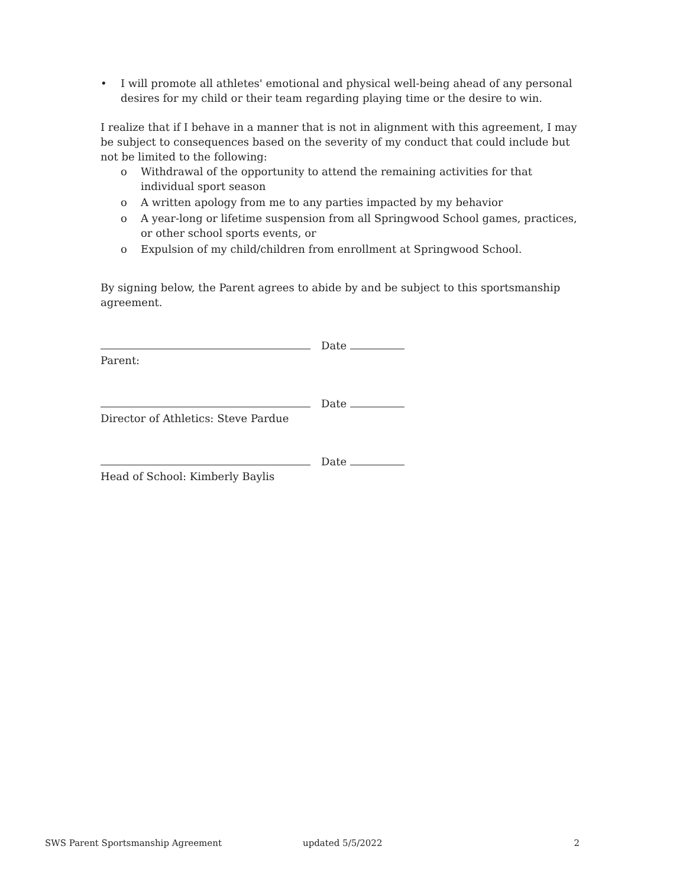• I will promote all athletes' emotional and physical well-being ahead of any personal desires for my child or their team regarding playing time or the desire to win.
I realize that if I behave in a manner that is not in alignment with this agreement, I may be subject to consequences based on the severity of my conduct that could include but not be limited to the following:
o Withdrawal of the opportunity to attend the remaining activities for that individual sport season
o A written apology from me to any parties impacted by my behavior
o A year-long or lifetime suspension from all Springwood School games, practices, or other school sports events, or
o Expulsion of my child/children from enrollment at Springwood School.
By signing below, the Parent agrees to abide by and be subject to this sportsmanship agreement.
Date
Parent:
Date
Director of Athletics: Steve Pardue
Date
Head of School: Kimberly Baylis
SWS Parent Sportsmanship Agreement updated 5/5/2022 2